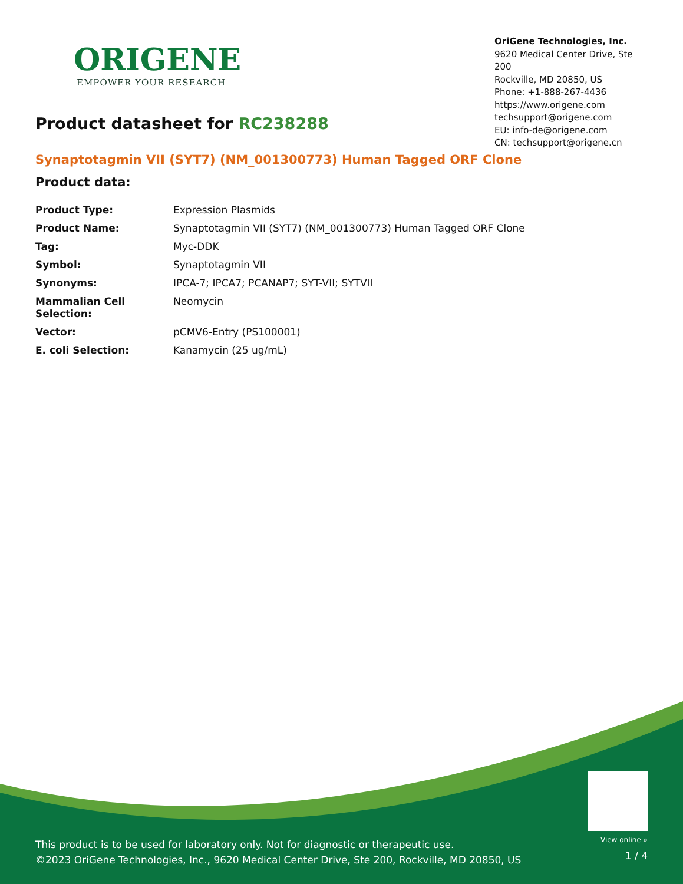ORIGENE
EMPOWER YOUR RESEARCH
OriGene Technologies, Inc.
9620 Medical Center Drive, Ste 200
Rockville, MD 20850, US
Phone: +1-888-267-4436
https://www.origene.com
techsupport@origene.com
EU: info-de@origene.com
CN: techsupport@origene.cn
Product datasheet for RC238288
Synaptotagmin VII (SYT7) (NM_001300773) Human Tagged ORF Clone
Product data:
| Product Type: | Expression Plasmids |
| Product Name: | Synaptotagmin VII (SYT7) (NM_001300773) Human Tagged ORF Clone |
| Tag: | Myc-DDK |
| Symbol: | Synaptotagmin VII |
| Synonyms: | IPCA-7; IPCA7; PCANAP7; SYT-VII; SYTVII |
| Mammalian Cell Selection: | Neomycin |
| Vector: | pCMV6-Entry (PS100001) |
| E. coli Selection: | Kanamycin (25 ug/mL) |
This product is to be used for laboratory only. Not for diagnostic or therapeutic use.
©2023 OriGene Technologies, Inc., 9620 Medical Center Drive, Ste 200, Rockville, MD 20850, US
View online »
1 / 4